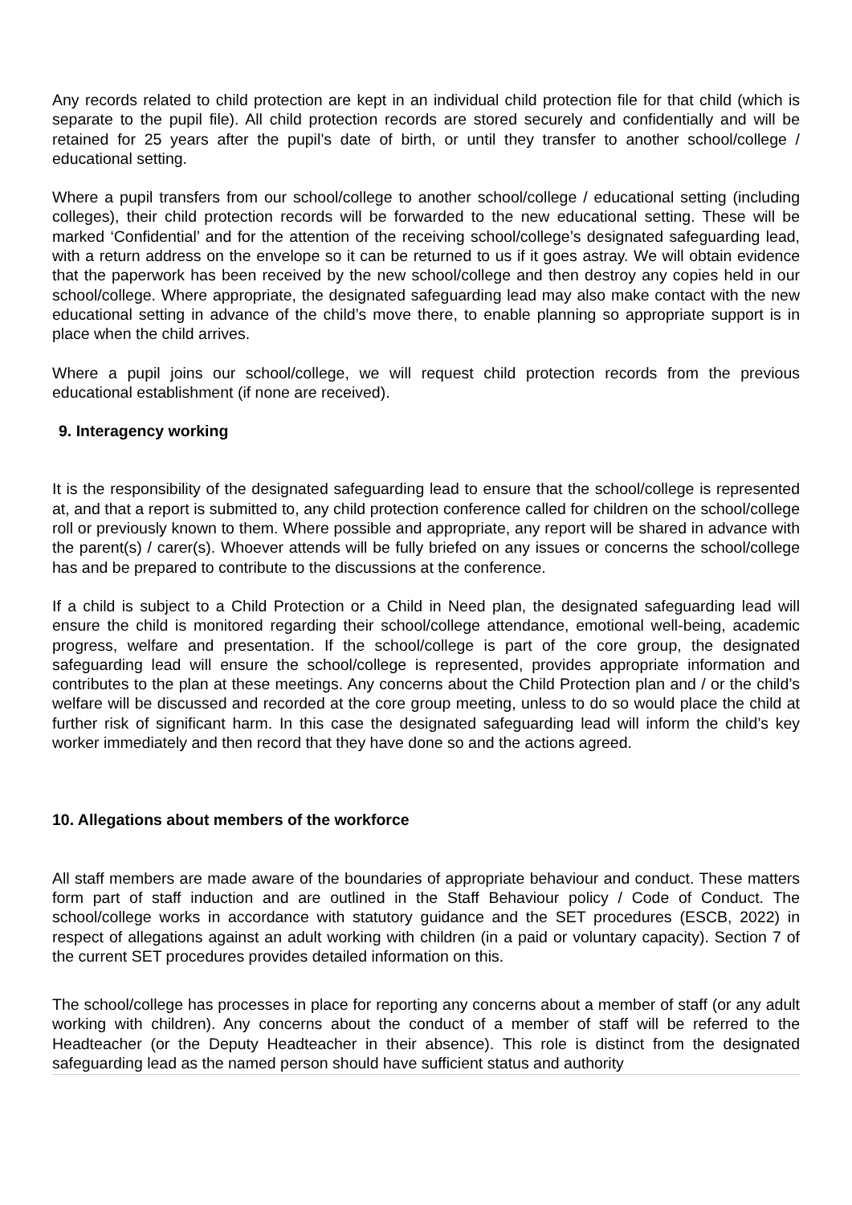Any records related to child protection are kept in an individual child protection file for that child (which is separate to the pupil file). All child protection records are stored securely and confidentially and will be retained for 25 years after the pupil’s date of birth, or until they transfer to another school/college / educational setting.
Where a pupil transfers from our school/college to another school/college / educational setting (including colleges), their child protection records will be forwarded to the new educational setting. These will be marked ‘Confidential’ and for the attention of the receiving school/college’s designated safeguarding lead, with a return address on the envelope so it can be returned to us if it goes astray. We will obtain evidence that the paperwork has been received by the new school/college and then destroy any copies held in our school/college. Where appropriate, the designated safeguarding lead may also make contact with the new educational setting in advance of the child’s move there, to enable planning so appropriate support is in place when the child arrives.
Where a pupil joins our school/college, we will request child protection records from the previous educational establishment (if none are received).
9. Interagency working
It is the responsibility of the designated safeguarding lead to ensure that the school/college is represented at, and that a report is submitted to, any child protection conference called for children on the school/college roll or previously known to them. Where possible and appropriate, any report will be shared in advance with the parent(s) / carer(s). Whoever attends will be fully briefed on any issues or concerns the school/college has and be prepared to contribute to the discussions at the conference.
If a child is subject to a Child Protection or a Child in Need plan, the designated safeguarding lead will ensure the child is monitored regarding their school/college attendance, emotional well-being, academic progress, welfare and presentation. If the school/college is part of the core group, the designated safeguarding lead will ensure the school/college is represented, provides appropriate information and contributes to the plan at these meetings. Any concerns about the Child Protection plan and / or the child’s welfare will be discussed and recorded at the core group meeting, unless to do so would place the child at further risk of significant harm. In this case the designated safeguarding lead will inform the child’s key worker immediately and then record that they have done so and the actions agreed.
10. Allegations about members of the workforce
All staff members are made aware of the boundaries of appropriate behaviour and conduct. These matters form part of staff induction and are outlined in the Staff Behaviour policy / Code of Conduct. The school/college works in accordance with statutory guidance and the SET procedures (ESCB, 2022) in respect of allegations against an adult working with children (in a paid or voluntary capacity). Section 7 of the current SET procedures provides detailed information on this.
The school/college has processes in place for reporting any concerns about a member of staff (or any adult working with children). Any concerns about the conduct of a member of staff will be referred to the Headteacher (or the Deputy Headteacher in their absence). This role is distinct from the designated safeguarding lead as the named person should have sufficient status and authority